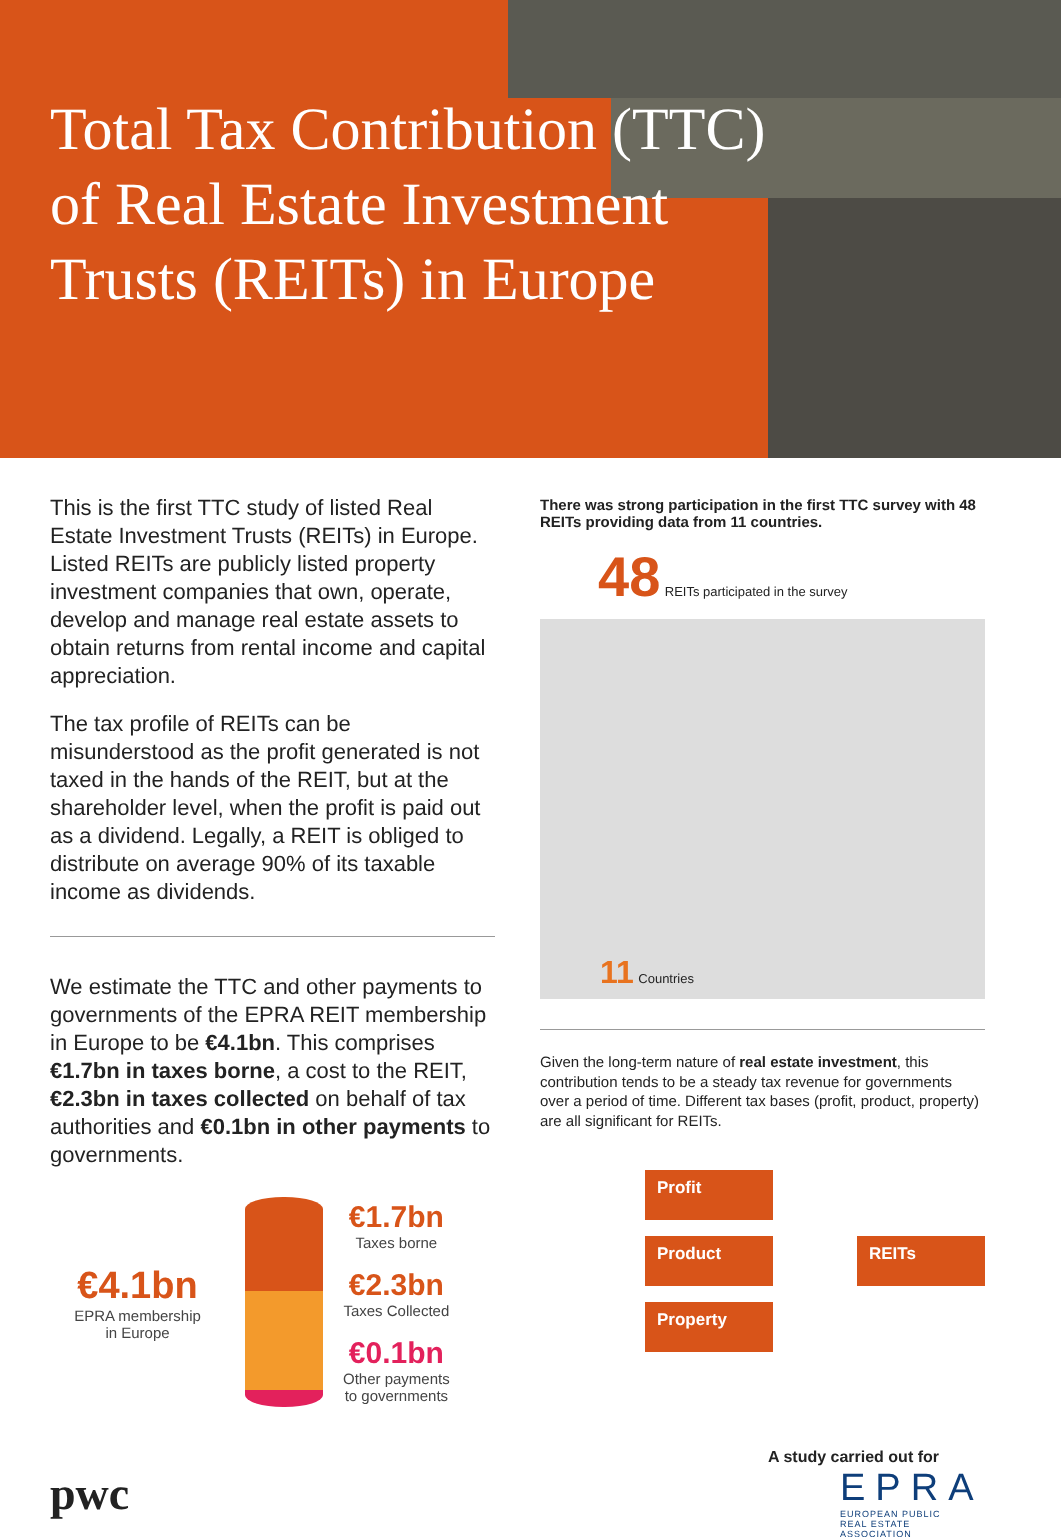Total Tax Contribution (TTC) of Real Estate Investment Trusts (REITs) in Europe
This is the first TTC study of listed Real Estate Investment Trusts (REITs) in Europe. Listed REITs are publicly listed property investment companies that own, operate, develop and manage real estate assets to obtain returns from rental income and capital appreciation.
The tax profile of REITs can be misunderstood as the profit generated is not taxed in the hands of the REIT, but at the shareholder level, when the profit is paid out as a dividend. Legally, a REIT is obliged to distribute on average 90% of its taxable income as dividends.
We estimate the TTC and other payments to governments of the EPRA REIT membership in Europe to be €4.1bn. This comprises €1.7bn in taxes borne, a cost to the REIT, €2.3bn in taxes collected on behalf of tax authorities and €0.1bn in other payments to governments.
€4.1bn
EPRA membership
in Europe
€1.7bn
Taxes borne
€2.3bn
Taxes Collected
€0.1bn
Other payments
to governments
pwc
There was strong participation in the first TTC survey with 48 REITs providing data from 11 countries.
48 REITs participated in the survey
11 Countries
Given the long-term nature of real estate investment, this contribution tends to be a steady tax revenue for governments over a period of time. Different tax bases (profit, product, property) are all significant for REITs.
Profit
Product
Property
REITs
A study carried out for
EPRA
EUROPEAN PUBLIC
REAL ESTATE ASSOCIATION